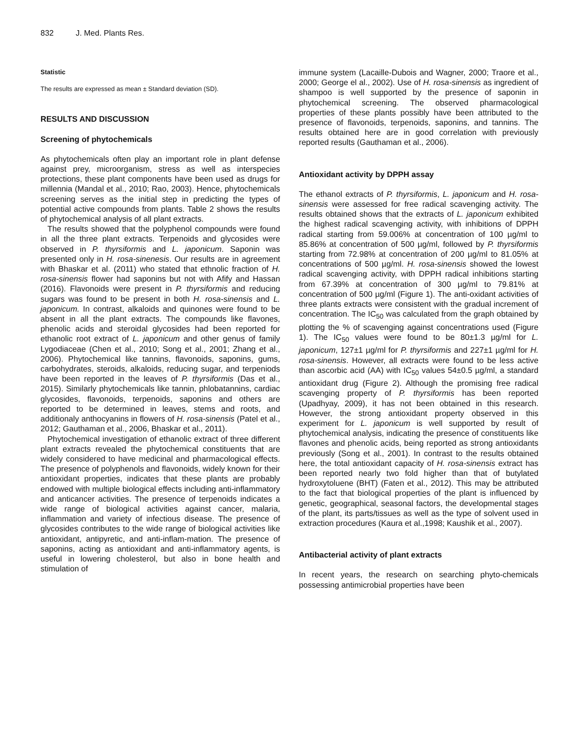832 J. Med. Plants Res.
Statistic
The results are expressed as mean ± Standard deviation (SD).
RESULTS AND DISCUSSION
Screening of phytochemicals
As phytochemicals often play an important role in plant defense against prey, microorganism, stress as well as interspecies protections, these plant components have been used as drugs for millennia (Mandal et al., 2010; Rao, 2003). Hence, phytochemicals screening serves as the initial step in predicting the types of potential active compounds from plants. Table 2 shows the results of phytochemical analysis of all plant extracts.
The results showed that the polyphenol compounds were found in all the three plant extracts. Terpenoids and glycosides were observed in P. thyrsiformis and L. japonicum. Saponin was presented only in H. rosa-sinenesis. Our results are in agreement with Bhaskar et al. (2011) who stated that ethnolic fraction of H. rosa-sinensis flower had saponins but not with Afify and Hassan (2016). Flavonoids were present in P. thyrsiformis and reducing sugars was found to be present in both H. rosa-sinensis and L. japonicum. In contrast, alkaloids and quinones were found to be absent in all the plant extracts. The compounds like flavones, phenolic acids and steroidal glycosides had been reported for ethanolic root extract of L. japonicum and other genus of family Lygodiaceae (Chen et al., 2010; Song et al., 2001; Zhang et al., 2006). Phytochemical like tannins, flavonoids, saponins, gums, carbohydrates, steroids, alkaloids, reducing sugar, and terpeniods have been reported in the leaves of P. thyrsiformis (Das et al., 2015). Similarly phytochemicals like tannin, phlobatannins, cardiac glycosides, flavonoids, terpenoids, saponins and others are reported to be determined in leaves, stems and roots, and additionaly anthocyanins in flowers of H. rosa-sinensis (Patel et al., 2012; Gauthaman et al., 2006, Bhaskar et al., 2011).
Phytochemical investigation of ethanolic extract of three different plant extracts revealed the phytochemical constituents that are widely considered to have medicinal and pharmacological effects. The presence of polyphenols and flavonoids, widely known for their antioxidant properties, indicates that these plants are probably endowed with multiple biological effects including anti-inflammatory and anticancer activities. The presence of terpenoids indicates a wide range of biological activities against cancer, malaria, inflammation and variety of infectious disease. The presence of glycosides contributes to the wide range of biological activities like antioxidant, antipyretic, and anti-inflam-mation. The presence of saponins, acting as antioxidant and anti-inflammatory agents, is useful in lowering cholesterol, but also in bone health and stimulation of
immune system (Lacaille-Dubois and Wagner, 2000; Traore et al., 2000; George el al., 2002). Use of H. rosa-sinensis as ingredient of shampoo is well supported by the presence of saponin in phytochemical screening. The observed pharmacological properties of these plants possibly have been attributed to the presence of flavonoids, terpenoids, saponins, and tannins. The results obtained here are in good correlation with previously reported results (Gauthaman et al., 2006).
Antioxidant activity by DPPH assay
The ethanol extracts of P. thyrsiformis, L. japonicum and H. rosa-sinensis were assessed for free radical scavenging activity. The results obtained shows that the extracts of L. japonicum exhibited the highest radical scavenging activity, with inhibitions of DPPH radical starting from 59.006% at concentration of 100 µg/ml to 85.86% at concentration of 500 µg/ml, followed by P. thyrsiformis starting from 72.98% at concentration of 200 µg/ml to 81.05% at concentrations of 500 µg/ml. H. rosa-sinensis showed the lowest radical scavenging activity, with DPPH radical inhibitions starting from 67.39% at concentration of 300 µg/ml to 79.81% at concentration of 500 µg/ml (Figure 1). The anti-oxidant activities of three plants extracts were consistent with the gradual increment of concentration. The IC<sub>50</sub> was calculated from the graph obtained by plotting the % of scavenging against concentrations used (Figure 1). The IC<sub>50</sub> values were found to be 80±1.3 µg/ml for L. japonicum, 127±1 µg/ml for P. thyrsiformis and 227±1 µg/ml for H. rosa-sinensis. However, all extracts were found to be less active than ascorbic acid (AA) with IC<sub>50</sub> values 54±0.5 µg/ml, a standard antioxidant drug (Figure 2). Although the promising free radical scavenging property of P. thyrsiformis has been reported (Upadhyay, 2009), it has not been obtained in this research. However, the strong antioxidant property observed in this experiment for L. japonicum is well supported by result of phytochemical analysis, indicating the presence of constituents like flavones and phenolic acids, being reported as strong antioxidants previously (Song et al., 2001). In contrast to the results obtained here, the total antioxidant capacity of H. rosa-sinensis extract has been reported nearly two fold higher than that of butylated hydroxytoluene (BHT) (Faten et al., 2012). This may be attributed to the fact that biological properties of the plant is influenced by genetic, geographical, seasonal factors, the developmental stages of the plant, its parts/tissues as well as the type of solvent used in extraction procedures (Kaura et al.,1998; Kaushik et al., 2007).
Antibacterial activity of plant extracts
In recent years, the research on searching phyto-chemicals possessing antimicrobial properties have been